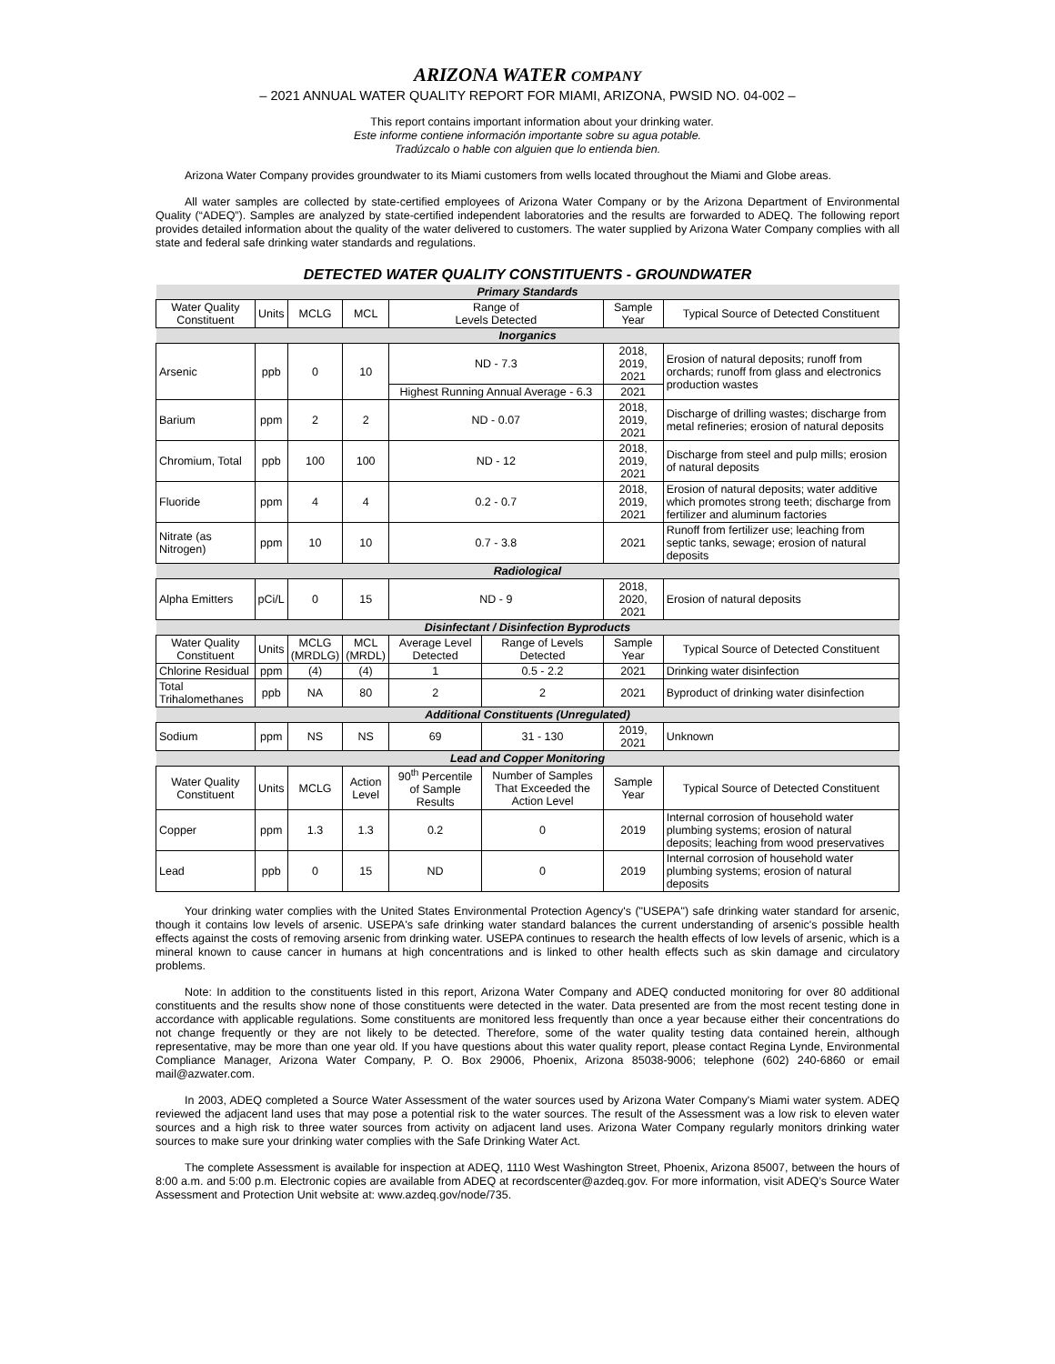ARIZONA WATER COMPANY
– 2021 ANNUAL WATER QUALITY REPORT FOR MIAMI, ARIZONA, PWSID NO. 04-002 –
This report contains important information about your drinking water.
Este informe contiene información importante sobre su agua potable.
Tradúzcalo o hable con alguien que lo entienda bien.
Arizona Water Company provides groundwater to its Miami customers from wells located throughout the Miami and Globe areas.
All water samples are collected by state-certified employees of Arizona Water Company or by the Arizona Department of Environmental Quality (“ADEQ”). Samples are analyzed by state-certified independent laboratories and the results are forwarded to ADEQ. The following report provides detailed information about the quality of the water delivered to customers. The water supplied by Arizona Water Company complies with all state and federal safe drinking water standards and regulations.
DETECTED WATER QUALITY CONSTITUENTS - GROUNDWATER
| Primary Standards | | | | | | | |
| Water Quality Constituent | Units | MCLG | MCL | Range of Levels Detected | | Sample Year | Typical Source of Detected Constituent |
| Inorganics | | | | | | | |
| Arsenic | ppb | 0 | 10 | ND - 7.3 | | 2018, 2019, 2021 | Erosion of natural deposits; runoff from orchards; runoff from glass and electronics production wastes |
| | | | | Highest Running Annual Average - 6.3 | | 2021 | |
| Barium | ppm | 2 | 2 | ND - 0.07 | | 2018, 2019, 2021 | Discharge of drilling wastes; discharge from metal refineries; erosion of natural deposits |
| Chromium, Total | ppb | 100 | 100 | ND - 12 | | 2018, 2019, 2021 | Discharge from steel and pulp mills; erosion of natural deposits |
| Fluoride | ppm | 4 | 4 | 0.2 - 0.7 | | 2018, 2019, 2021 | Erosion of natural deposits; water additive which promotes strong teeth; discharge from fertilizer and aluminum factories |
| Nitrate (as Nitrogen) | ppm | 10 | 10 | 0.7 - 3.8 | | 2021 | Runoff from fertilizer use; leaching from septic tanks, sewage; erosion of natural deposits |
| Radiological | | | | | | | |
| Alpha Emitters | pCi/L | 0 | 15 | ND - 9 | | 2018, 2020, 2021 | Erosion of natural deposits |
| Disinfectant / Disinfection Byproducts | | | | | | | |
| Water Quality Constituent | Units | MCLG (MRDLG) | MCL (MRDL) | Average Level Detected | Range of Levels Detected | Sample Year | Typical Source of Detected Constituent |
| Chlorine Residual | ppm | (4) | (4) | 1 | 0.5 - 2.2 | 2021 | Drinking water disinfection |
| Total Trihalomethanes | ppb | NA | 80 | 2 | 2 | 2021 | Byproduct of drinking water disinfection |
| Additional Constituents (Unregulated) | | | | | | | |
| Sodium | ppm | NS | NS | 69 | 31 - 130 | 2019, 2021 | Unknown |
| Lead and Copper Monitoring | | | | | | | |
| Water Quality Constituent | Units | MCLG | Action Level | 90<sup>th</sup> Percentile of Sample Results | Number of Samples That Exceeded the Action Level | Sample Year | Typical Source of Detected Constituent |
| Copper | ppm | 1.3 | 1.3 | 0.2 | 0 | 2019 | Internal corrosion of household water plumbing systems; erosion of natural deposits; leaching from wood preservatives |
| Lead | ppb | 0 | 15 | ND | 0 | 2019 | Internal corrosion of household water plumbing systems; erosion of natural deposits |
Your drinking water complies with the United States Environmental Protection Agency's ("USEPA") safe drinking water standard for arsenic, though it contains low levels of arsenic. USEPA's safe drinking water standard balances the current understanding of arsenic's possible health effects against the costs of removing arsenic from drinking water. USEPA continues to research the health effects of low levels of arsenic, which is a mineral known to cause cancer in humans at high concentrations and is linked to other health effects such as skin damage and circulatory problems.
Note: In addition to the constituents listed in this report, Arizona Water Company and ADEQ conducted monitoring for over 80 additional constituents and the results show none of those constituents were detected in the water. Data presented are from the most recent testing done in accordance with applicable regulations. Some constituents are monitored less frequently than once a year because either their concentrations do not change frequently or they are not likely to be detected. Therefore, some of the water quality testing data contained herein, although representative, may be more than one year old. If you have questions about this water quality report, please contact Regina Lynde, Environmental Compliance Manager, Arizona Water Company, P. O. Box 29006, Phoenix, Arizona 85038-9006; telephone (602) 240-6860 or email mail@azwater.com.
In 2003, ADEQ completed a Source Water Assessment of the water sources used by Arizona Water Company's Miami water system. ADEQ reviewed the adjacent land uses that may pose a potential risk to the water sources. The result of the Assessment was a low risk to eleven water sources and a high risk to three water sources from activity on adjacent land uses. Arizona Water Company regularly monitors drinking water sources to make sure your drinking water complies with the Safe Drinking Water Act.
The complete Assessment is available for inspection at ADEQ, 1110 West Washington Street, Phoenix, Arizona 85007, between the hours of 8:00 a.m. and 5:00 p.m. Electronic copies are available from ADEQ at recordscenter@azdeq.gov. For more information, visit ADEQ’s Source Water Assessment and Protection Unit website at: www.azdeq.gov/node/735.